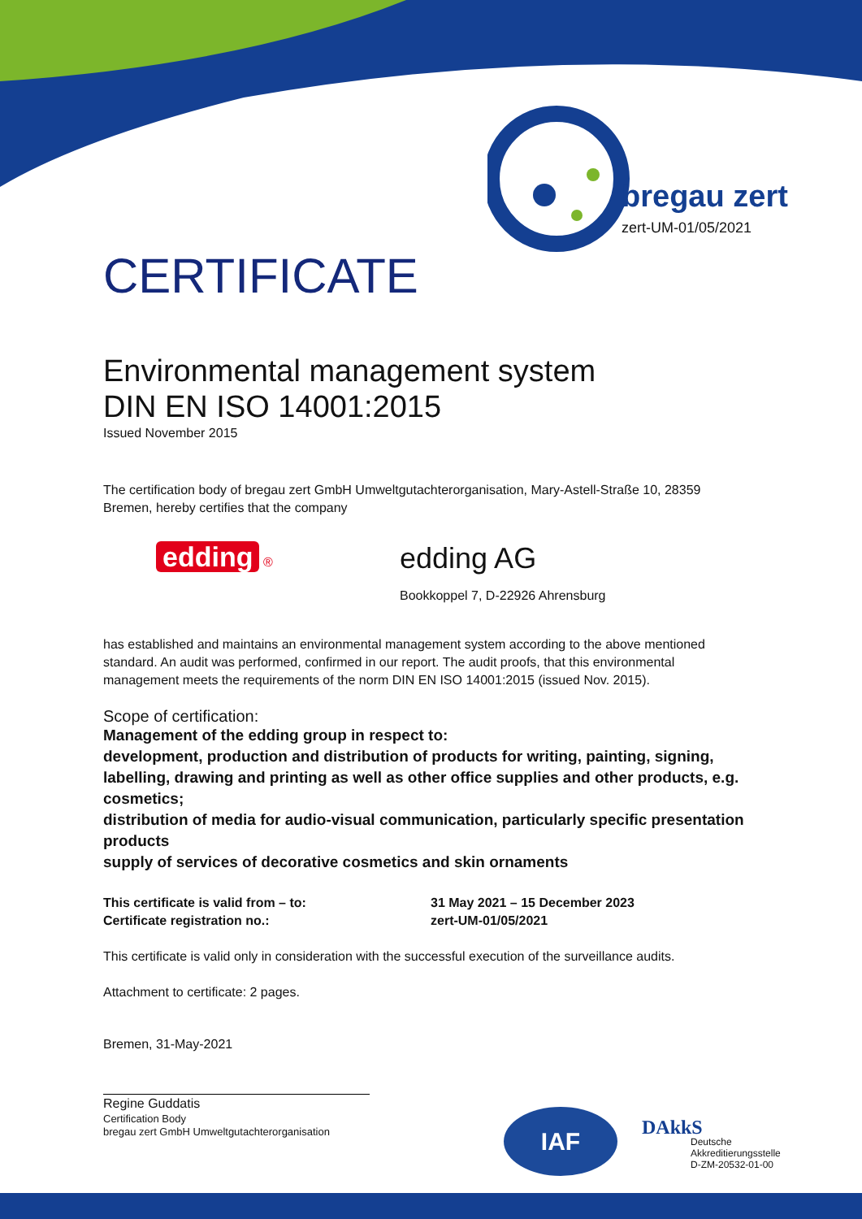bregau zert
zert-UM-01/05/2021
CERTIFICATE
Environmental management system
DIN EN ISO 14001:2015
Issued November 2015
The certification body of bregau zert GmbH Umweltgutachterorganisation, Mary-Astell-Straße 10, 28359 Bremen, hereby certifies that the company
edding ®
edding AG
Bookkoppel 7, D-22926 Ahrensburg
has established and maintains an environmental management system according to the above mentioned standard. An audit was performed, confirmed in our report. The audit proofs, that this environmental management meets the requirements of the norm DIN EN ISO 14001:2015 (issued Nov. 2015).
Scope of certification:
Management of the edding group in respect to:
development, production and distribution of products for writing, painting, signing, labelling, drawing and printing as well as other office supplies and other products, e.g. cosmetics;
distribution of media for audio-visual communication, particularly specific presentation products
supply of services of decorative cosmetics and skin ornaments
This certificate is valid from – to:
Certificate registration no.:
31 May 2021 – 15 December 2023
zert-UM-01/05/2021
This certificate is valid only in consideration with the successful execution of the surveillance audits.
Attachment to certificate: 2 pages.
Bremen, 31-May-2021
Regine Guddatis
Certification Body
bregau zert GmbH Umweltgutachterorganisation
IAF
DAkkS
Deutsche
Akkreditierungsstelle
D-ZM-20532-01-00